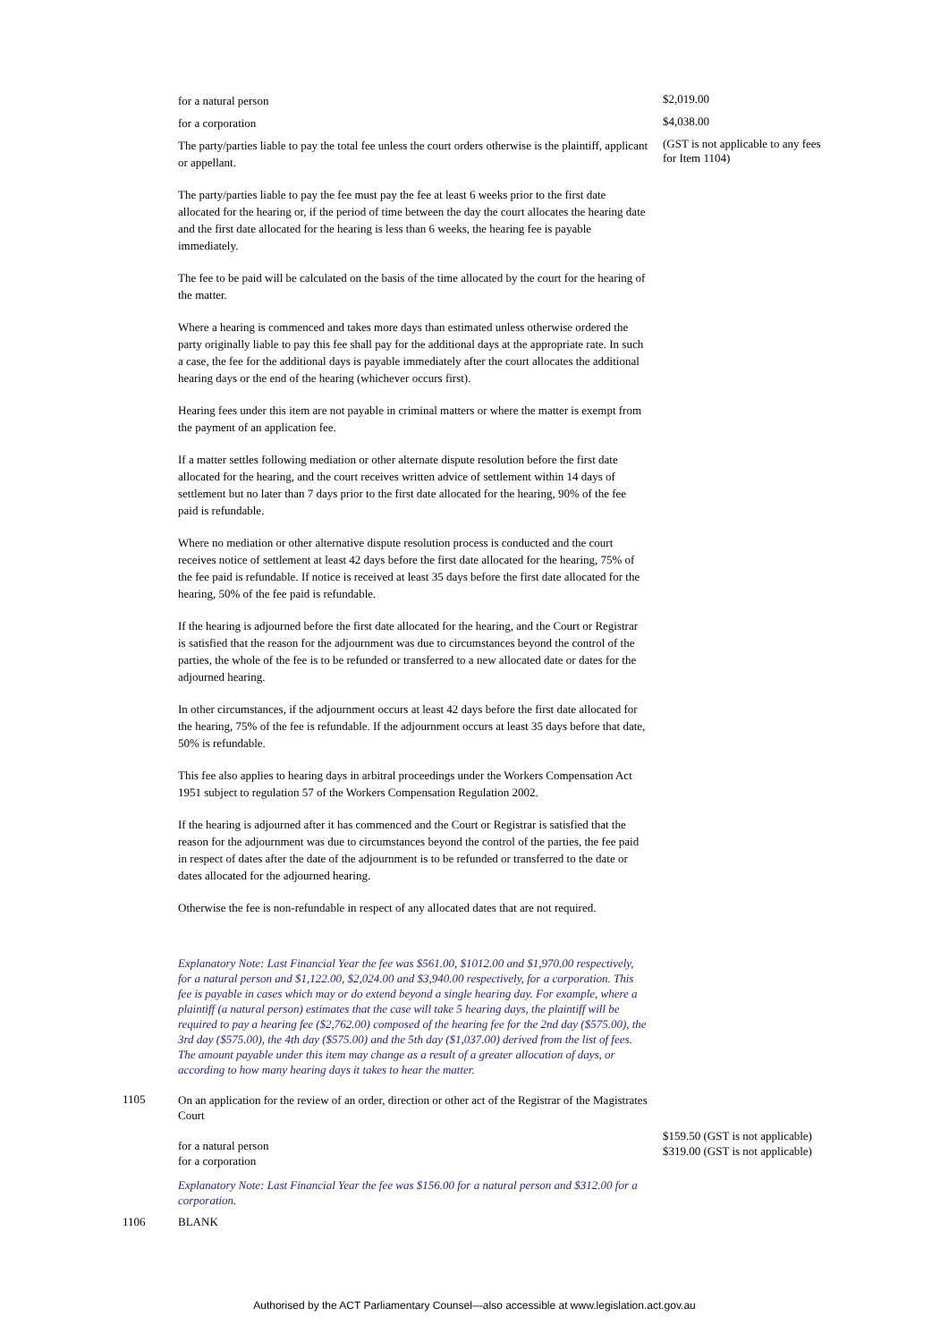for a natural person
$2,019.00
for a corporation
$4,038.00
The party/parties liable to pay the total fee unless the court orders otherwise is the plaintiff, applicant or appellant.
The party/parties liable to pay the fee must pay the fee at least 6 weeks prior to the first date allocated for the hearing or, if the period of time between the day the court allocates the hearing date and the first date allocated for the hearing is less than 6 weeks, the hearing fee is payable immediately.
The fee to be paid will be calculated on the basis of the time allocated by the court for the hearing of the matter.
Where a hearing is commenced and takes more days than estimated unless otherwise ordered the party originally liable to pay this fee shall pay for the additional days at the appropriate rate. In such a case, the fee for the additional days is payable immediately after the court allocates the additional hearing days or the end of the hearing (whichever occurs first).
Hearing fees under this item are not payable in criminal matters or where the matter is exempt from the payment of an application fee.
If a matter settles following mediation or other alternate dispute resolution before the first date allocated for the hearing, and the court receives written advice of settlement within 14 days of settlement but no later than 7 days prior to the first date allocated for the hearing, 90% of the fee paid is refundable.
Where no mediation or other alternative dispute resolution process is conducted and the court receives notice of settlement at least 42 days before the first date allocated for the hearing, 75% of the fee paid is refundable. If notice is received at least 35 days before the first date allocated for the hearing, 50% of the fee paid is refundable.
If the hearing is adjourned before the first date allocated for the hearing, and the Court or Registrar is satisfied that the reason for the adjournment was due to circumstances beyond the control of the parties, the whole of the fee is to be refunded or transferred to a new allocated date or dates for the adjourned hearing.
In other circumstances, if the adjournment occurs at least 42 days before the first date allocated for the hearing, 75% of the fee is refundable. If the adjournment occurs at least 35 days before that date, 50% is refundable.
This fee also applies to hearing days in arbitral proceedings under the Workers Compensation Act 1951 subject to regulation 57 of the Workers Compensation Regulation 2002.
If the hearing is adjourned after it has commenced and the Court or Registrar is satisfied that the reason for the adjournment was due to circumstances beyond the control of the parties, the fee paid in respect of dates after the date of the adjournment is to be refunded or transferred to the date or dates allocated for the adjourned hearing.
Otherwise the fee is non-refundable in respect of any allocated dates that are not required.
Explanatory Note: Last Financial Year the fee was $561.00, $1012.00 and $1,970.00 respectively, for a natural person and $1,122.00, $2,024.00 and $3,940.00 respectively, for a corporation. This fee is payable in cases which may or do extend beyond a single hearing day. For example, where a plaintiff (a natural person) estimates that the case will take 5 hearing days, the plaintiff will be required to pay a hearing fee ($2,762.00) composed of the hearing fee for the 2nd day ($575.00), the 3rd day ($575.00), the 4th day ($575.00) and the 5th day ($1,037.00) derived from the list of fees. The amount payable under this item may change as a result of a greater allocation of days, or according to how many hearing days it takes to hear the matter.
(GST is not applicable to any fees for Item 1104)
1105
On an application for the review of an order, direction or other act of the Registrar of the Magistrates Court
for a natural person
for a corporation
Explanatory Note: Last Financial Year the fee was $156.00 for a natural person and $312.00 for a corporation.
$159.50 (GST is not applicable)
$319.00 (GST is not applicable)
1106 BLANK
Authorised by the ACT Parliamentary Counsel—also accessible at www.legislation.act.gov.au